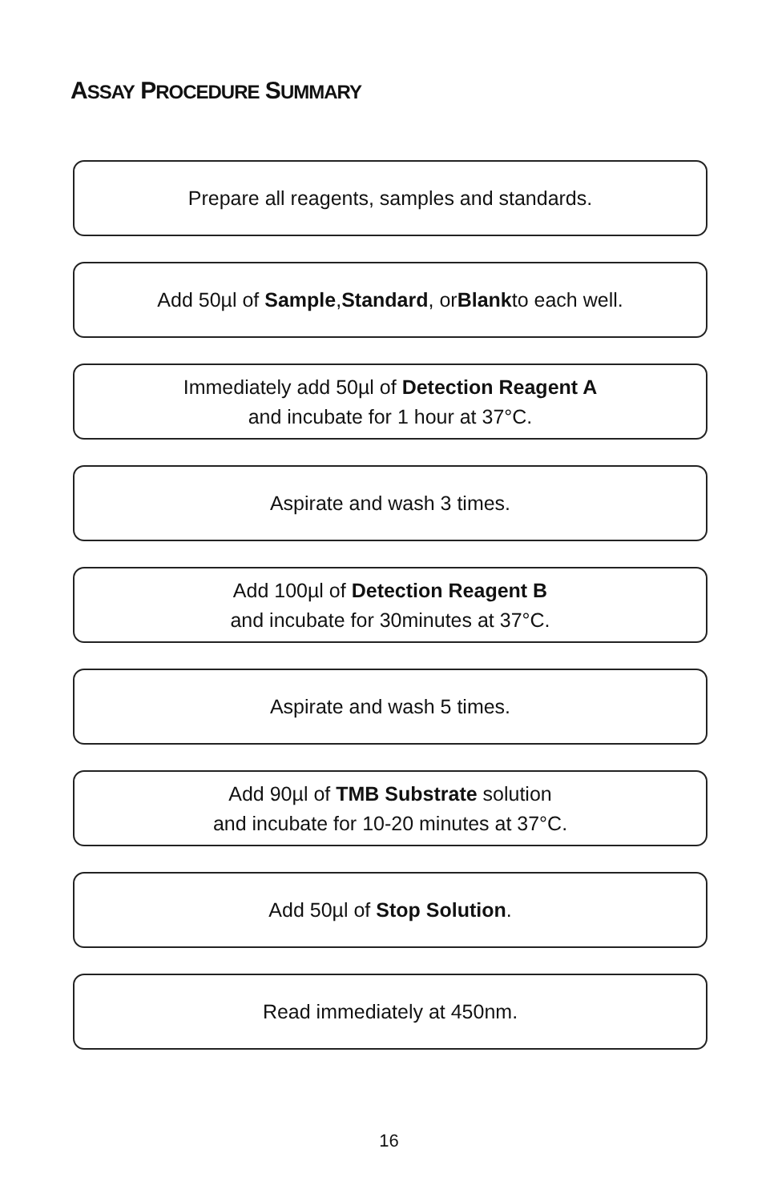ASSAY PROCEDURE SUMMARY
Prepare all reagents, samples and standards.
Add 50µl of Sample, Standard, or Blank to each well.
Immediately add 50µl of Detection Reagent A
and incubate for 1 hour at 37°C.
Aspirate and wash 3 times.
Add 100µl of Detection Reagent B
and incubate for 30minutes at 37°C.
Aspirate and wash 5 times.
Add 90µl of TMB Substrate solution
and incubate for 10-20 minutes at 37°C.
Add 50µl of Stop Solution.
Read immediately at 450nm.
16